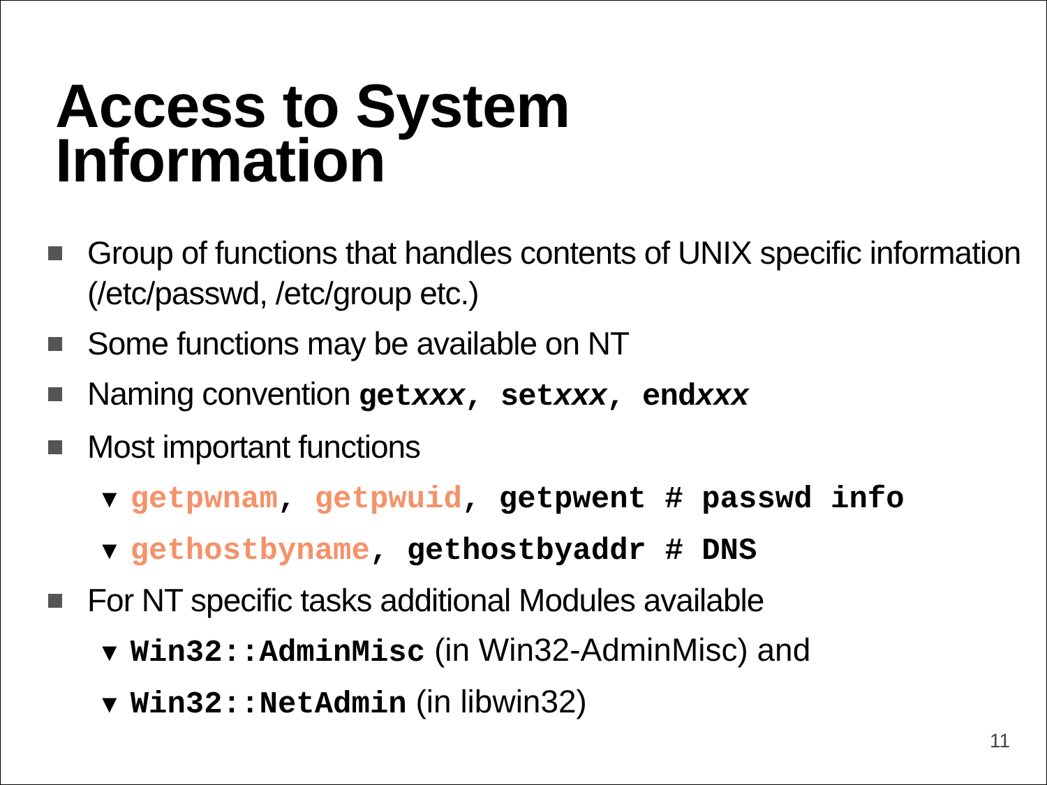Access to System
Information
Group of functions that handles contents of UNIX specific information (/etc/passwd, /etc/group etc.)
Some functions may be available on NT
Naming convention getxxx, setxxx, endxxx
Most important functions
▼ getpwnam, getpwuid, getpwent # passwd info
▼ gethostbyname, gethostbyaddr # DNS
For NT specific tasks additional Modules available
▼ Win32::AdminMisc (in Win32-AdminMisc) and
▼ Win32::NetAdmin (in libwin32)
11